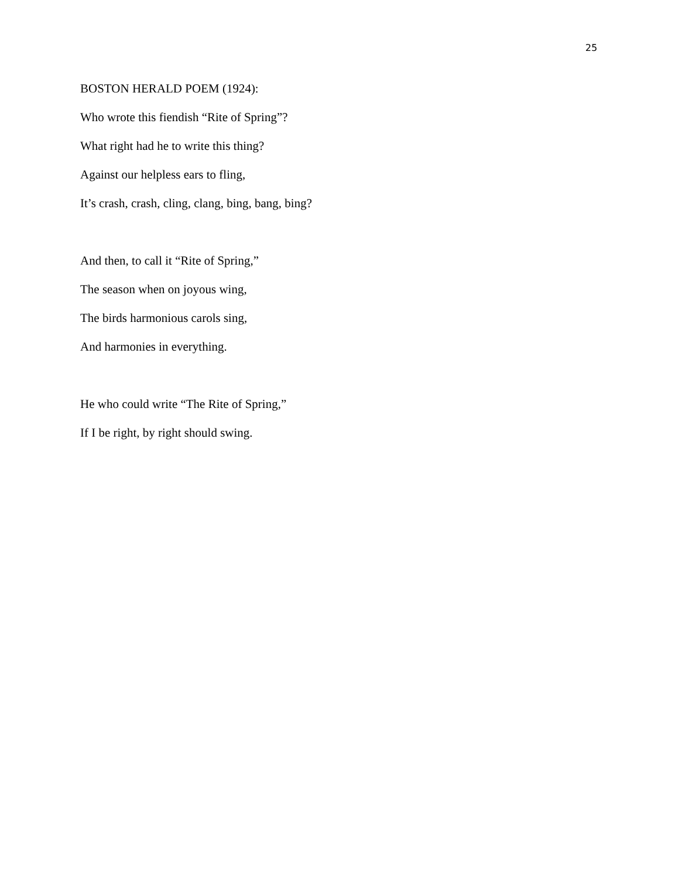25
BOSTON HERALD POEM (1924):
Who wrote this fiendish “Rite of Spring”?
What right had he to write this thing?
Against our helpless ears to fling,
It’s crash, crash, cling, clang, bing, bang, bing?
And then, to call it “Rite of Spring,”
The season when on joyous wing,
The birds harmonious carols sing,
And harmonies in everything.
He who could write “The Rite of Spring,”
If I be right, by right should swing.